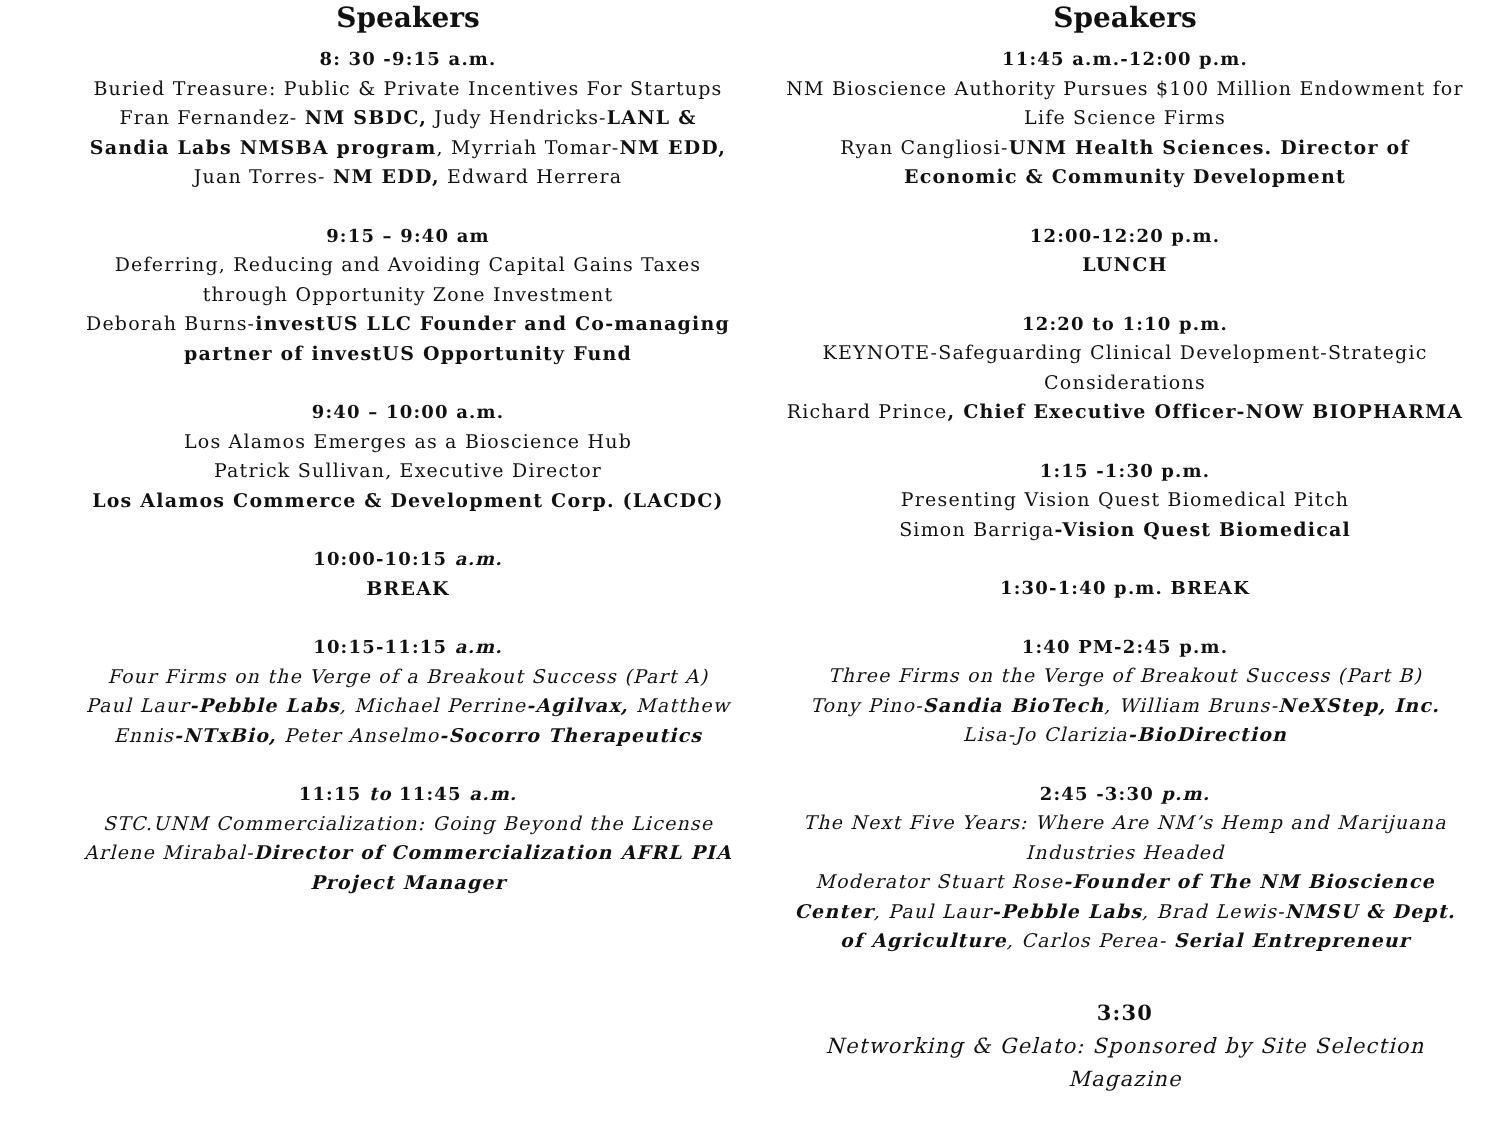Speakers
8: 30 -9:15 a.m.
Buried Treasure: Public & Private Incentives For Startups
Fran Fernandez- NM SBDC, Judy Hendricks-LANL & Sandia Labs NMSBA program, Myrriah Tomar-NM EDD, Juan Torres- NM EDD, Edward Herrera
9:15 – 9:40 am
Deferring, Reducing and Avoiding Capital Gains Taxes through Opportunity Zone Investment
Deborah Burns-investUS LLC Founder and Co-managing partner of investUS Opportunity Fund
9:40 – 10:00 a.m.
Los Alamos Emerges as a Bioscience Hub
Patrick Sullivan, Executive Director
Los Alamos Commerce & Development Corp. (LACDC)
10:00-10:15 a.m.
BREAK
10:15-11:15 a.m.
Four Firms on the Verge of a Breakout Success (Part A)
Paul Laur-Pebble Labs, Michael Perrine-Agilvax, Matthew Ennis-NTxBio, Peter Anselmo-Socorro Therapeutics
11:15 to 11:45 a.m.
STC.UNM Commercialization: Going Beyond the License
Arlene Mirabal-Director of Commercialization AFRL PIA Project Manager
Speakers
11:45 a.m.-12:00 p.m.
NM Bioscience Authority Pursues $100 Million Endowment for Life Science Firms
Ryan Cangliosi-UNM Health Sciences. Director of Economic & Community Development
12:00-12:20 p.m.
LUNCH
12:20 to 1:10 p.m.
KEYNOTE-Safeguarding Clinical Development-Strategic Considerations
Richard Prince, Chief Executive Officer-NOW BIOPHARMA
1:15 -1:30 p.m.
Presenting Vision Quest Biomedical Pitch
Simon Barriga-Vision Quest Biomedical
1:30-1:40 p.m. BREAK
1:40 PM-2:45 p.m.
Three Firms on the Verge of Breakout Success (Part B)
Tony Pino-Sandia BioTech, William Bruns-NeXStep, Inc.
Lisa-Jo Clarizia-BioDirection
2:45 -3:30 p.m.
The Next Five Years: Where Are NM’s Hemp and Marijuana Industries Headed
Moderator Stuart Rose-Founder of The NM Bioscience Center, Paul Laur-Pebble Labs, Brad Lewis-NMSU & Dept. of Agriculture, Carlos Perea- Serial Entrepreneur
3:30
Networking & Gelato: Sponsored by Site Selection Magazine